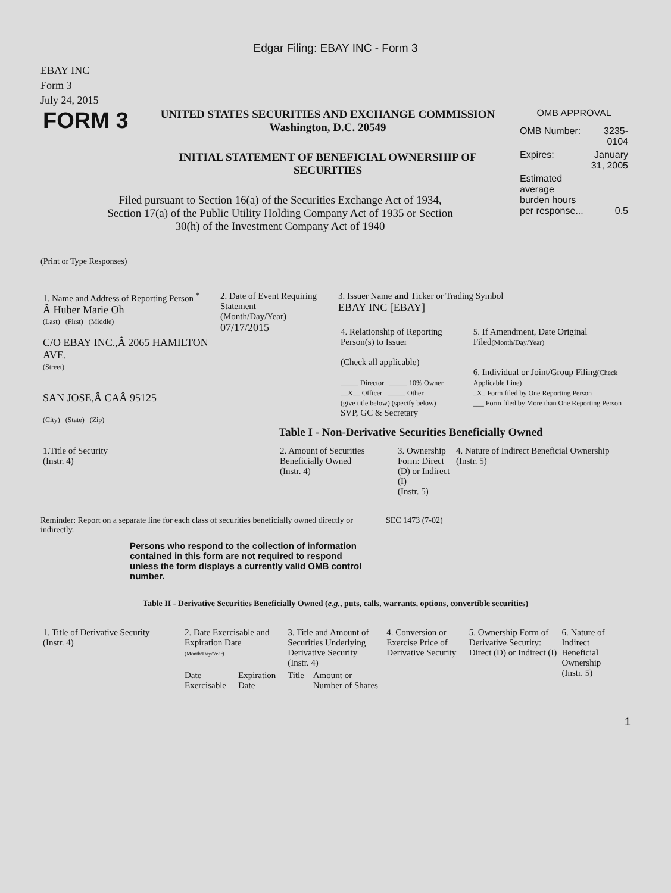Edgar Filing: EBAY INC - Form 3
EBAY INC
Form 3
July 24, 2015
FORM 3
UNITED STATES SECURITIES AND EXCHANGE COMMISSION
Washington, D.C. 20549
INITIAL STATEMENT OF BENEFICIAL OWNERSHIP OF
SECURITIES
Filed pursuant to Section 16(a) of the Securities Exchange Act of 1934,
Section 17(a) of the Public Utility Holding Company Act of 1935 or Section
30(h) of the Investment Company Act of 1940
OMB APPROVAL
| OMB Number: | 3235-0104 |
| Expires: | January 31, 2005 |
| Estimated average burden hours per response... | 0.5 |
(Print or Type Responses)
| 1. Name and Address of Reporting Person <sup>*</sup> Â Huber Marie Oh (Last) (First) (Middle) C/O EBAY INC.,Â 2065 HAMILTON AVE. (Street) SAN JOSE,Â CAÂ 95125 (City) (State) (Zip) | 2. Date of Event Requiring Statement (Month/Day/Year) 07/17/2015 | 3. Issuer Name and Ticker or Trading Symbol EBAY INC [EBAY] / 4. Relationship of Reporting Person(s) to Issuer (Check all applicable) _____ Director _____ 10% Owner __X__ Officer _____ Other (give title below) (specify below) SVP, GC & Secretary / 5. If Amendment, Date Original Filed (Month/Day/Year) 6. Individual or Joint/Group Filing (Check Applicable Line) _X_ Form filed by One Reporting Person ___ Form filed by More than One Reporting Person / |
Table I - Non-Derivative Securities Beneficially Owned
| 1.Title of Security (Instr. 4) | 2. Amount of Securities Beneficially Owned (Instr. 4) | 3. Ownership Form: Direct (D) or Indirect (I) (Instr. 5) | 4. Nature of Indirect Beneficial Ownership (Instr. 5) |
| --- | --- | --- | --- |
Reminder: Report on a separate line for each class of securities beneficially owned directly or indirectly.
SEC 1473 (7-02)
Persons who respond to the collection of information contained in this form are not required to respond unless the form displays a currently valid OMB control number.
Table II - Derivative Securities Beneficially Owned (e.g., puts, calls, warrants, options, convertible securities)
| 1. Title of Derivative Security (Instr. 4) | 2. Date Exercisable and Expiration Date (Month/Day/Year) | | 3. Title and Amount of Securities Underlying Derivative Security (Instr. 4) | | 4. Conversion or Exercise Price of Derivative Security | 5. Ownership Form of Derivative Security: Direct (D) or Indirect (I) | 6. Nature of Indirect Beneficial Ownership (Instr. 5) |
| --- | --- | --- | --- | --- | --- | --- | --- |
| | Date Exercisable | Expiration Date | Title | Amount or Number of Shares | | | |
1